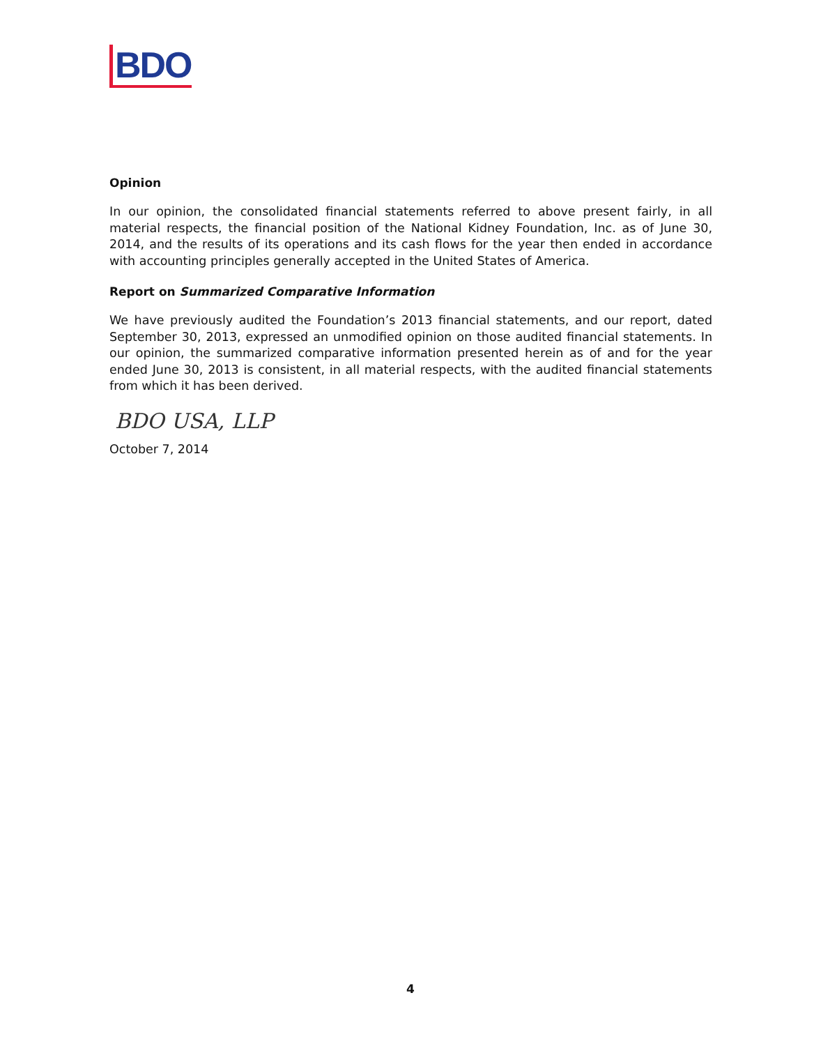BDO
Opinion
In our opinion, the consolidated financial statements referred to above present fairly, in all material respects, the financial position of the National Kidney Foundation, Inc. as of June 30, 2014, and the results of its operations and its cash flows for the year then ended in accordance with accounting principles generally accepted in the United States of America.
Report on Summarized Comparative Information
We have previously audited the Foundation’s 2013 financial statements, and our report, dated September 30, 2013, expressed an unmodified opinion on those audited financial statements. In our opinion, the summarized comparative information presented herein as of and for the year ended June 30, 2013 is consistent, in all material respects, with the audited financial statements from which it has been derived.
BDO USA, LLP
October 7, 2014
4